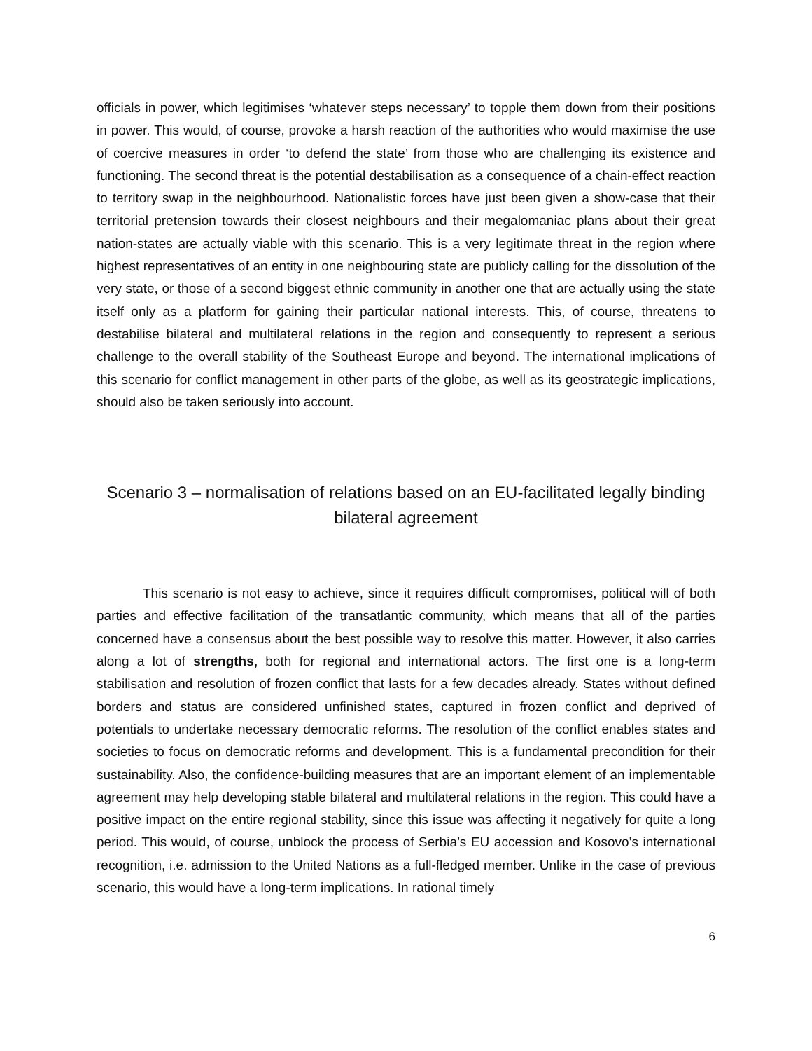officials in power, which legitimises ‘whatever steps necessary’ to topple them down from their positions in power. This would, of course, provoke a harsh reaction of the authorities who would maximise the use of coercive measures in order ‘to defend the state’ from those who are challenging its existence and functioning. The second threat is the potential destabilisation as a consequence of a chain-effect reaction to territory swap in the neighbourhood. Nationalistic forces have just been given a show-case that their territorial pretension towards their closest neighbours and their megalomaniac plans about their great nation-states are actually viable with this scenario. This is a very legitimate threat in the region where highest representatives of an entity in one neighbouring state are publicly calling for the dissolution of the very state, or those of a second biggest ethnic community in another one that are actually using the state itself only as a platform for gaining their particular national interests. This, of course, threatens to destabilise bilateral and multilateral relations in the region and consequently to represent a serious challenge to the overall stability of the Southeast Europe and beyond. The international implications of this scenario for conflict management in other parts of the globe, as well as its geostrategic implications, should also be taken seriously into account.
Scenario 3 – normalisation of relations based on an EU-facilitated legally binding bilateral agreement
This scenario is not easy to achieve, since it requires difficult compromises, political will of both parties and effective facilitation of the transatlantic community, which means that all of the parties concerned have a consensus about the best possible way to resolve this matter. However, it also carries along a lot of strengths, both for regional and international actors. The first one is a long-term stabilisation and resolution of frozen conflict that lasts for a few decades already. States without defined borders and status are considered unfinished states, captured in frozen conflict and deprived of potentials to undertake necessary democratic reforms. The resolution of the conflict enables states and societies to focus on democratic reforms and development. This is a fundamental precondition for their sustainability. Also, the confidence-building measures that are an important element of an implementable agreement may help developing stable bilateral and multilateral relations in the region. This could have a positive impact on the entire regional stability, since this issue was affecting it negatively for quite a long period. This would, of course, unblock the process of Serbia’s EU accession and Kosovo’s international recognition, i.e. admission to the United Nations as a full-fledged member. Unlike in the case of previous scenario, this would have a long-term implications. In rational timely
6